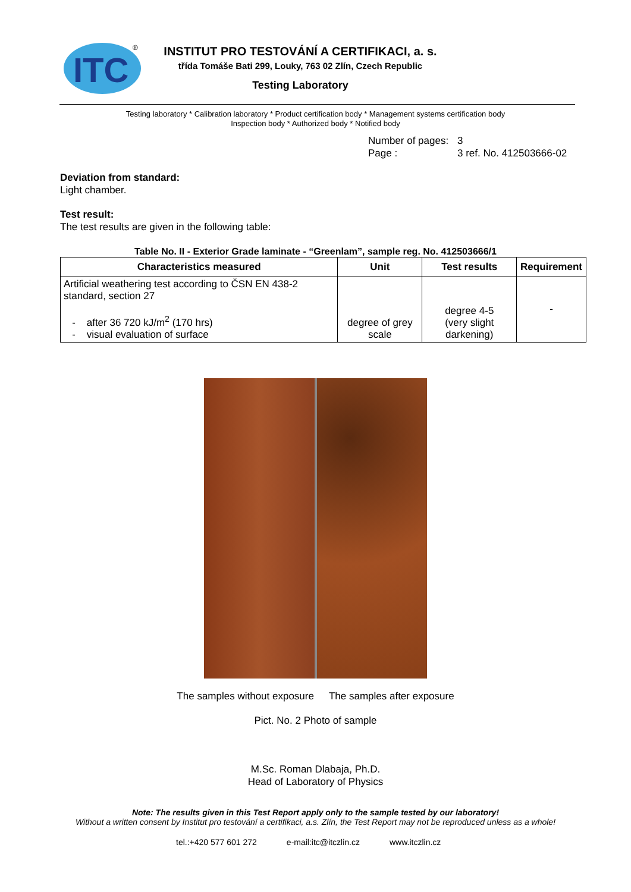ITC
®
INSTITUT PRO TESTOVÁNÍ A CERTIFIKACI, a. s.
třída Tomáše Bati 299, Louky, 763 02 Zlín, Czech Republic
Testing Laboratory
Testing laboratory * Calibration laboratory * Product certification body * Management systems certification body
Inspection body * Authorized body * Notified body
Number of pages: 3
Page : 3 ref. No. 412503666-02
Deviation from standard:
Light chamber.
Test result:
The test results are given in the following table:
Table No. II - Exterior Grade laminate - “Greenlam”, sample reg. No. 412503666/1
| Characteristics measured | Unit | Test results | Requirement |
| --- | --- | --- | --- |
| Artificial weathering test according to ČSN EN 438-2 standard, section 27 - after 36 720 kJ/m<sup>2</sup> (170 hrs) - visual evaluation of surface | degree of grey scale | degree 4-5 (very slight darkening) | - |
The samples without exposure The samples after exposure
Pict. No. 2 Photo of sample
M.Sc. Roman Dlabaja, Ph.D.
Head of Laboratory of Physics
Note: The results given in this Test Report apply only to the sample tested by our laboratory!
Without a written consent by Institut pro testování a certifikaci, a.s. Zlín, the Test Report may not be reproduced unless as a whole!
tel.:+420 577 601 272 e-mail:itc@itczlin.cz www.itczlin.cz